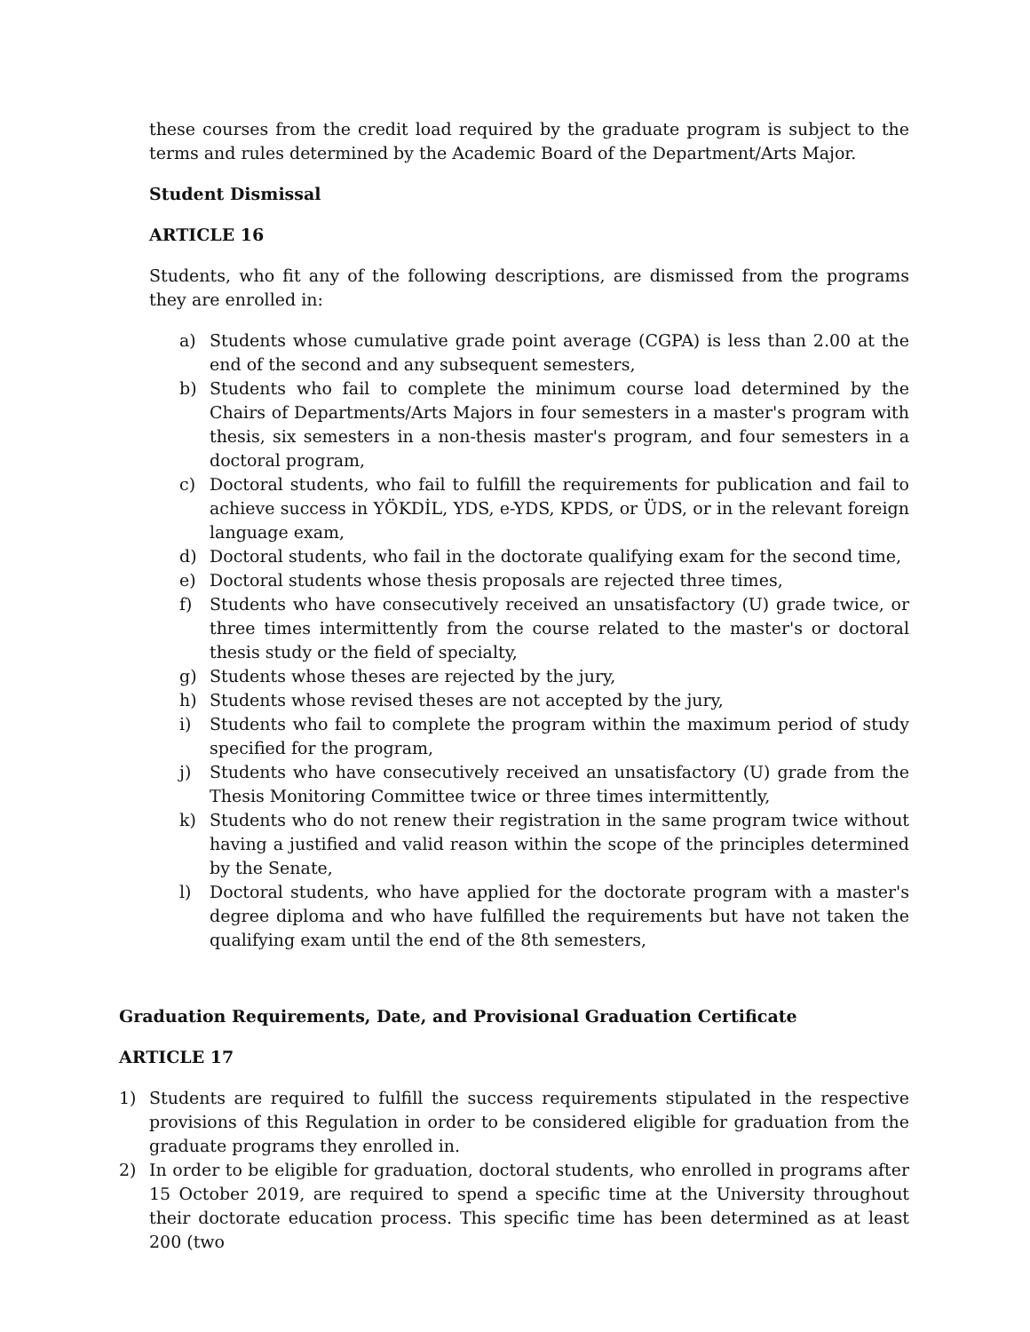these courses from the credit load required by the graduate program is subject to the terms and rules determined by the Academic Board of the Department/Arts Major.
Student Dismissal
ARTICLE 16
Students, who fit any of the following descriptions, are dismissed from the programs they are enrolled in:
a) Students whose cumulative grade point average (CGPA) is less than 2.00 at the end of the second and any subsequent semesters,
b) Students who fail to complete the minimum course load determined by the Chairs of Departments/Arts Majors in four semesters in a master's program with thesis, six semesters in a non-thesis master's program, and four semesters in a doctoral program,
c) Doctoral students, who fail to fulfill the requirements for publication and fail to achieve success in YÖKDİL, YDS, e-YDS, KPDS, or ÜDS, or in the relevant foreign language exam,
d) Doctoral students, who fail in the doctorate qualifying exam for the second time,
e) Doctoral students whose thesis proposals are rejected three times,
f) Students who have consecutively received an unsatisfactory (U) grade twice, or three times intermittently from the course related to the master's or doctoral thesis study or the field of specialty,
g) Students whose theses are rejected by the jury,
h) Students whose revised theses are not accepted by the jury,
i) Students who fail to complete the program within the maximum period of study specified for the program,
j) Students who have consecutively received an unsatisfactory (U) grade from the Thesis Monitoring Committee twice or three times intermittently,
k) Students who do not renew their registration in the same program twice without having a justified and valid reason within the scope of the principles determined by the Senate,
l) Doctoral students, who have applied for the doctorate program with a master's degree diploma and who have fulfilled the requirements but have not taken the qualifying exam until the end of the 8th semesters,
Graduation Requirements, Date, and Provisional Graduation Certificate
ARTICLE 17
1) Students are required to fulfill the success requirements stipulated in the respective provisions of this Regulation in order to be considered eligible for graduation from the graduate programs they enrolled in.
2) In order to be eligible for graduation, doctoral students, who enrolled in programs after 15 October 2019, are required to spend a specific time at the University throughout their doctorate education process. This specific time has been determined as at least 200 (two